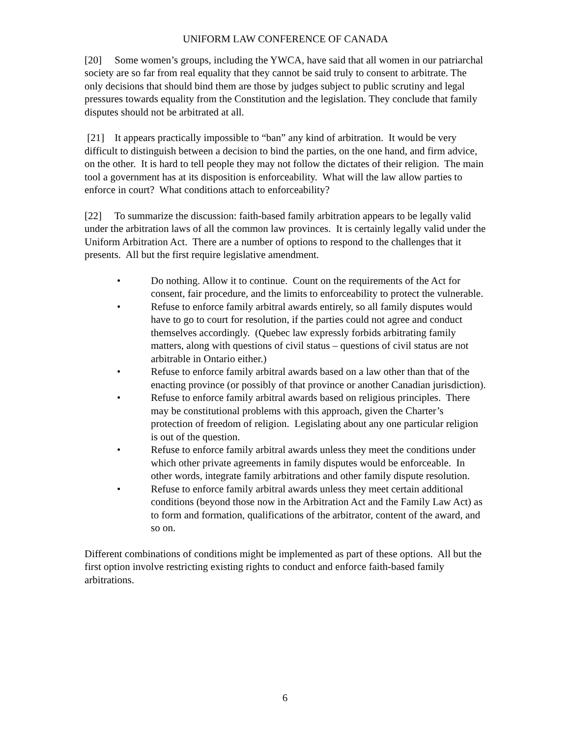UNIFORM LAW CONFERENCE OF CANADA
[20] Some women’s groups, including the YWCA, have said that all women in our patriarchal society are so far from real equality that they cannot be said truly to consent to arbitrate. The only decisions that should bind them are those by judges subject to public scrutiny and legal pressures towards equality from the Constitution and the legislation. They conclude that family disputes should not be arbitrated at all.
[21] It appears practically impossible to “ban” any kind of arbitration. It would be very difficult to distinguish between a decision to bind the parties, on the one hand, and firm advice, on the other. It is hard to tell people they may not follow the dictates of their religion. The main tool a government has at its disposition is enforceability. What will the law allow parties to enforce in court? What conditions attach to enforceability?
[22] To summarize the discussion: faith-based family arbitration appears to be legally valid under the arbitration laws of all the common law provinces. It is certainly legally valid under the Uniform Arbitration Act. There are a number of options to respond to the challenges that it presents. All but the first require legislative amendment.
• Do nothing. Allow it to continue. Count on the requirements of the Act for consent, fair procedure, and the limits to enforceability to protect the vulnerable.
• Refuse to enforce family arbitral awards entirely, so all family disputes would have to go to court for resolution, if the parties could not agree and conduct themselves accordingly. (Quebec law expressly forbids arbitrating family matters, along with questions of civil status – questions of civil status are not arbitrable in Ontario either.)
• Refuse to enforce family arbitral awards based on a law other than that of the enacting province (or possibly of that province or another Canadian jurisdiction).
• Refuse to enforce family arbitral awards based on religious principles. There may be constitutional problems with this approach, given the Charter’s protection of freedom of religion. Legislating about any one particular religion is out of the question.
• Refuse to enforce family arbitral awards unless they meet the conditions under which other private agreements in family disputes would be enforceable. In other words, integrate family arbitrations and other family dispute resolution.
• Refuse to enforce family arbitral awards unless they meet certain additional conditions (beyond those now in the Arbitration Act and the Family Law Act) as to form and formation, qualifications of the arbitrator, content of the award, and so on.
Different combinations of conditions might be implemented as part of these options. All but the first option involve restricting existing rights to conduct and enforce faith-based family arbitrations.
6